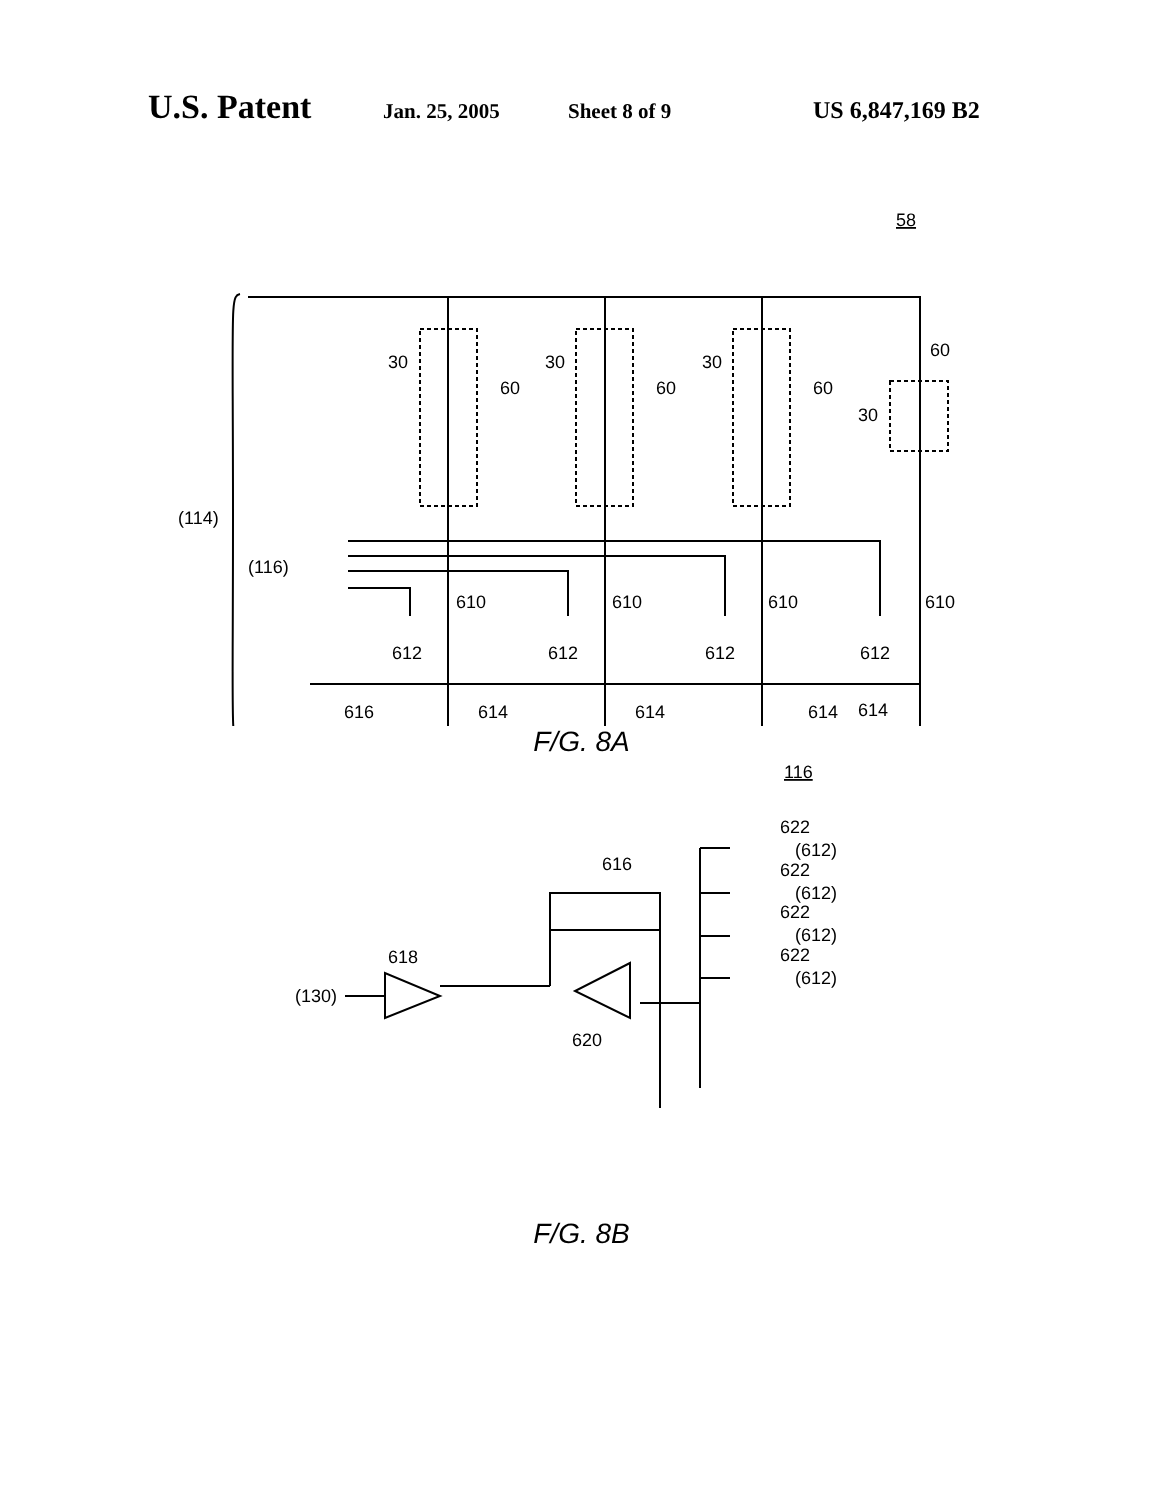U.S. Patent Jan. 25, 2005 Sheet 8 of 9 US 6,847,169 B2
58
(114)
(116)
60
60
60
60
30
30
30
30
610
610
610
610
612
612
612
612
616
614
614
614
614
F/G. 8A
116
(130)
618
620
616
622
(612)
622
(612)
622
(612)
622
(612)
F/G. 8B